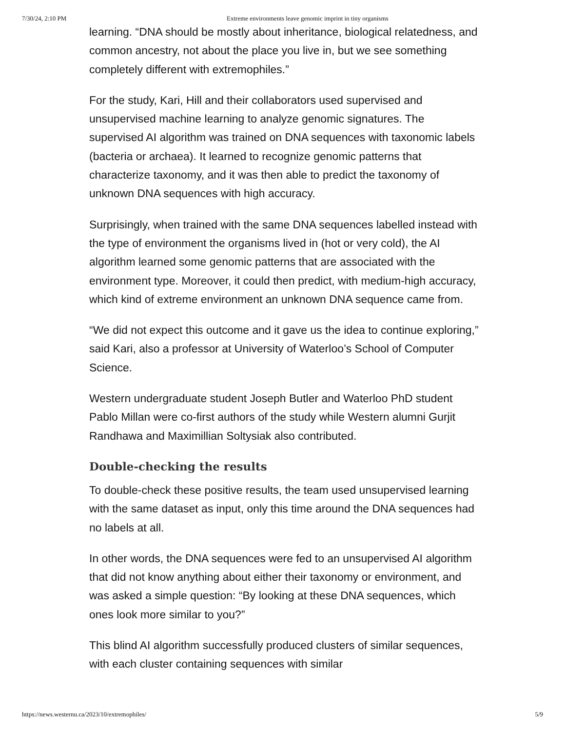7/30/24, 2:10 PM Extreme environments leave genomic imprint in tiny organisms
learning. “DNA should be mostly about inheritance, biological relatedness, and common ancestry, not about the place you live in, but we see something completely different with extremophiles.”
For the study, Kari, Hill and their collaborators used supervised and unsupervised machine learning to analyze genomic signatures. The supervised AI algorithm was trained on DNA sequences with taxonomic labels (bacteria or archaea). It learned to recognize genomic patterns that characterize taxonomy, and it was then able to predict the taxonomy of unknown DNA sequences with high accuracy.
Surprisingly, when trained with the same DNA sequences labelled instead with the type of environment the organisms lived in (hot or very cold), the AI algorithm learned some genomic patterns that are associated with the environment type. Moreover, it could then predict, with medium-high accuracy, which kind of extreme environment an unknown DNA sequence came from.
“We did not expect this outcome and it gave us the idea to continue exploring,” said Kari, also a professor at University of Waterloo’s School of Computer Science.
Western undergraduate student Joseph Butler and Waterloo PhD student Pablo Millan were co-first authors of the study while Western alumni Gurjit Randhawa and Maximillian Soltysiak also contributed.
Double-checking the results
To double-check these positive results, the team used unsupervised learning with the same dataset as input, only this time around the DNA sequences had no labels at all.
In other words, the DNA sequences were fed to an unsupervised AI algorithm that did not know anything about either their taxonomy or environment, and was asked a simple question: “By looking at these DNA sequences, which ones look more similar to you?”
This blind AI algorithm successfully produced clusters of similar sequences, with each cluster containing sequences with similar
https://news.westernu.ca/2023/10/extremophiles/ 5/9